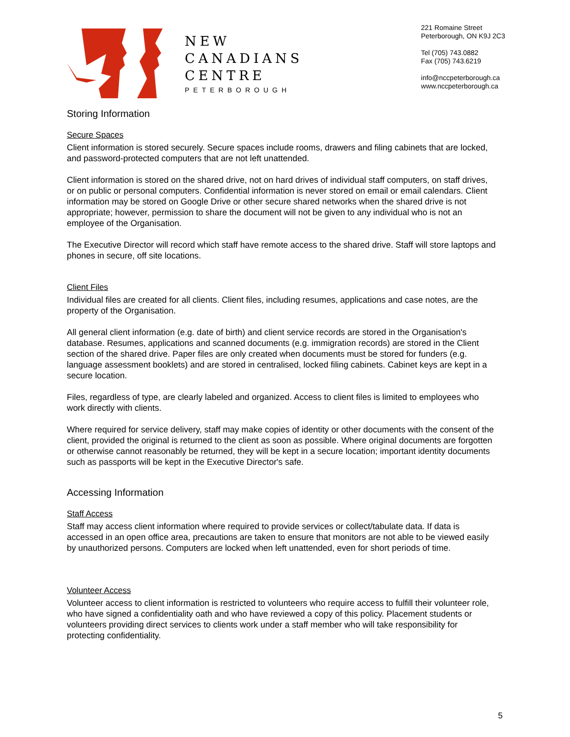NEW
CANADIANS
CENTRE
PETERBOROUGH
221 Romaine Street
Peterborough, ON K9J 2C3
Tel (705) 743.0882
Fax (705) 743.6219
info@nccpeterborough.ca
www.nccpeterborough.ca
Storing Information
Secure Spaces
Client information is stored securely. Secure spaces include rooms, drawers and filing cabinets that are locked, and password-protected computers that are not left unattended.
Client information is stored on the shared drive, not on hard drives of individual staff computers, on staff drives, or on public or personal computers. Confidential information is never stored on email or email calendars. Client information may be stored on Google Drive or other secure shared networks when the shared drive is not appropriate; however, permission to share the document will not be given to any individual who is not an employee of the Organisation.
The Executive Director will record which staff have remote access to the shared drive. Staff will store laptops and phones in secure, off site locations.
Client Files
Individual files are created for all clients. Client files, including resumes, applications and case notes, are the property of the Organisation.
All general client information (e.g. date of birth) and client service records are stored in the Organisation's database. Resumes, applications and scanned documents (e.g. immigration records) are stored in the Client section of the shared drive. Paper files are only created when documents must be stored for funders (e.g. language assessment booklets) and are stored in centralised, locked filing cabinets. Cabinet keys are kept in a secure location.
Files, regardless of type, are clearly labeled and organized. Access to client files is limited to employees who work directly with clients.
Where required for service delivery, staff may make copies of identity or other documents with the consent of the client, provided the original is returned to the client as soon as possible. Where original documents are forgotten or otherwise cannot reasonably be returned, they will be kept in a secure location; important identity documents such as passports will be kept in the Executive Director's safe.
Accessing Information
Staff Access
Staff may access client information where required to provide services or collect/tabulate data. If data is accessed in an open office area, precautions are taken to ensure that monitors are not able to be viewed easily by unauthorized persons. Computers are locked when left unattended, even for short periods of time.
Volunteer Access
Volunteer access to client information is restricted to volunteers who require access to fulfill their volunteer role, who have signed a confidentiality oath and who have reviewed a copy of this policy. Placement students or volunteers providing direct services to clients work under a staff member who will take responsibility for protecting confidentiality.
5